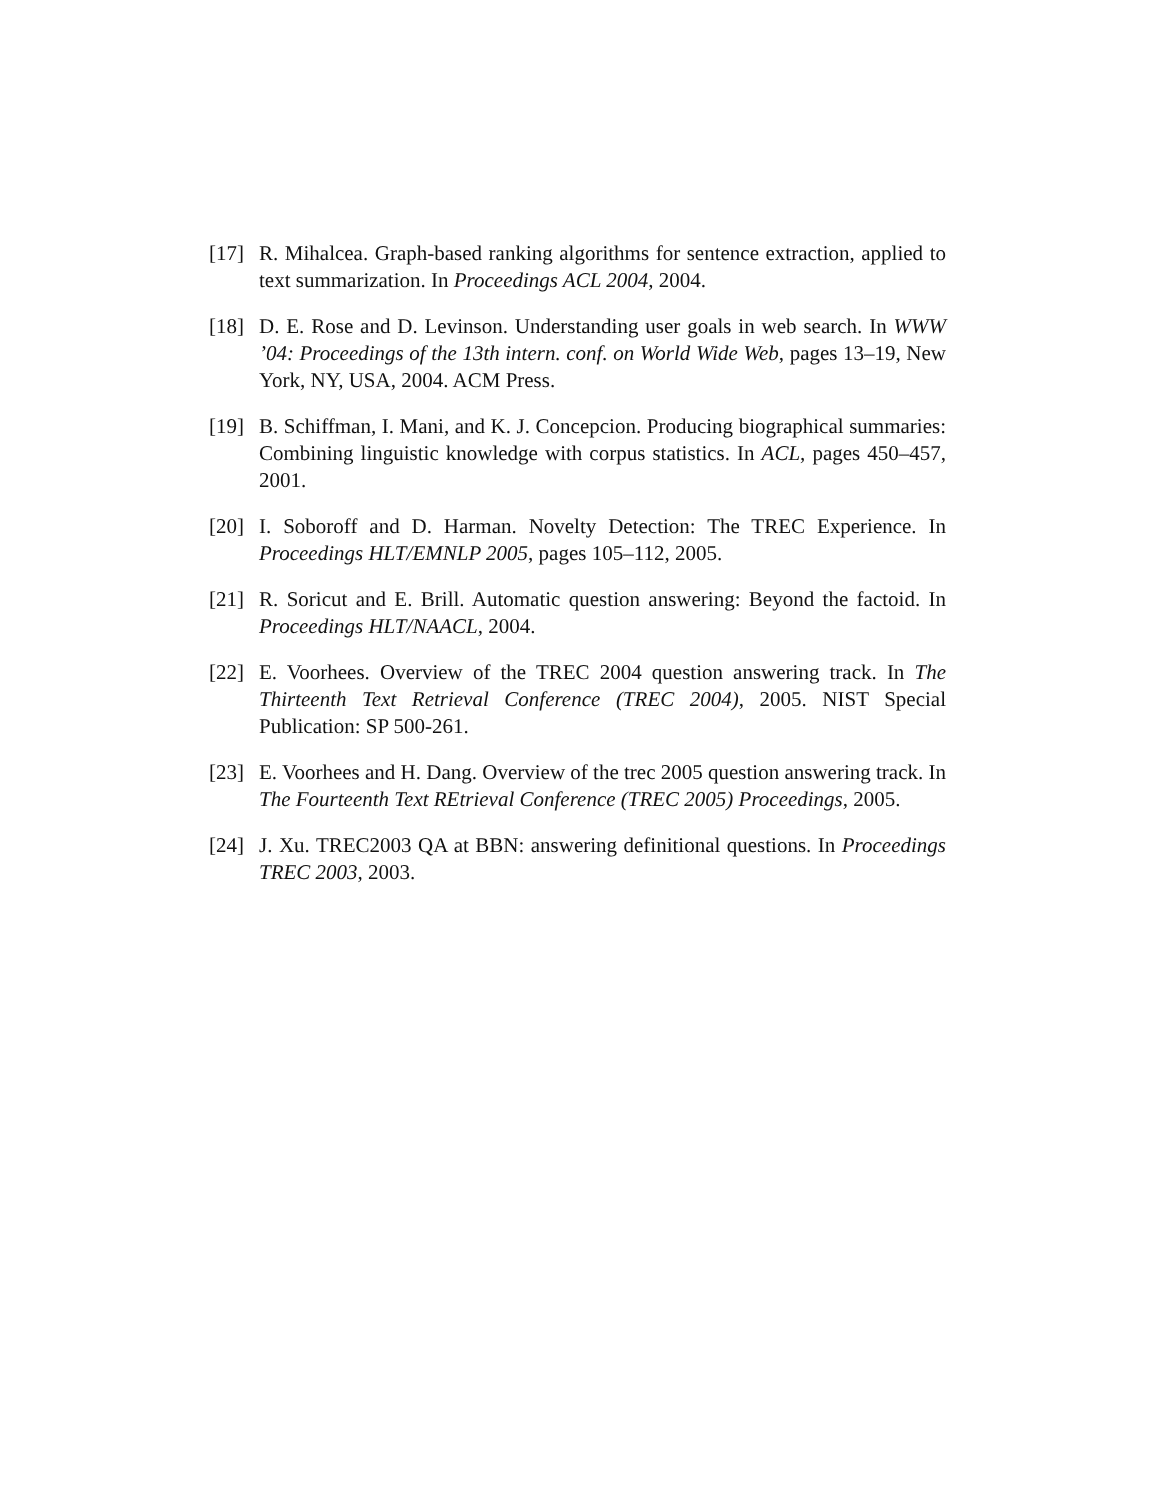[17] R. Mihalcea. Graph-based ranking algorithms for sentence extraction, applied to text summarization. In Proceedings ACL 2004, 2004.
[18] D. E. Rose and D. Levinson. Understanding user goals in web search. In WWW ’04: Proceedings of the 13th intern. conf. on World Wide Web, pages 13–19, New York, NY, USA, 2004. ACM Press.
[19] B. Schiffman, I. Mani, and K. J. Concepcion. Producing biographical summaries: Combining linguistic knowledge with corpus statistics. In ACL, pages 450–457, 2001.
[20] I. Soboroff and D. Harman. Novelty Detection: The TREC Experience. In Proceedings HLT/EMNLP 2005, pages 105–112, 2005.
[21] R. Soricut and E. Brill. Automatic question answering: Beyond the factoid. In Proceedings HLT/NAACL, 2004.
[22] E. Voorhees. Overview of the TREC 2004 question answering track. In The Thirteenth Text Retrieval Conference (TREC 2004), 2005. NIST Special Publication: SP 500-261.
[23] E. Voorhees and H. Dang. Overview of the trec 2005 question answering track. In The Fourteenth Text REtrieval Conference (TREC 2005) Proceedings, 2005.
[24] J. Xu. TREC2003 QA at BBN: answering definitional questions. In Proceedings TREC 2003, 2003.